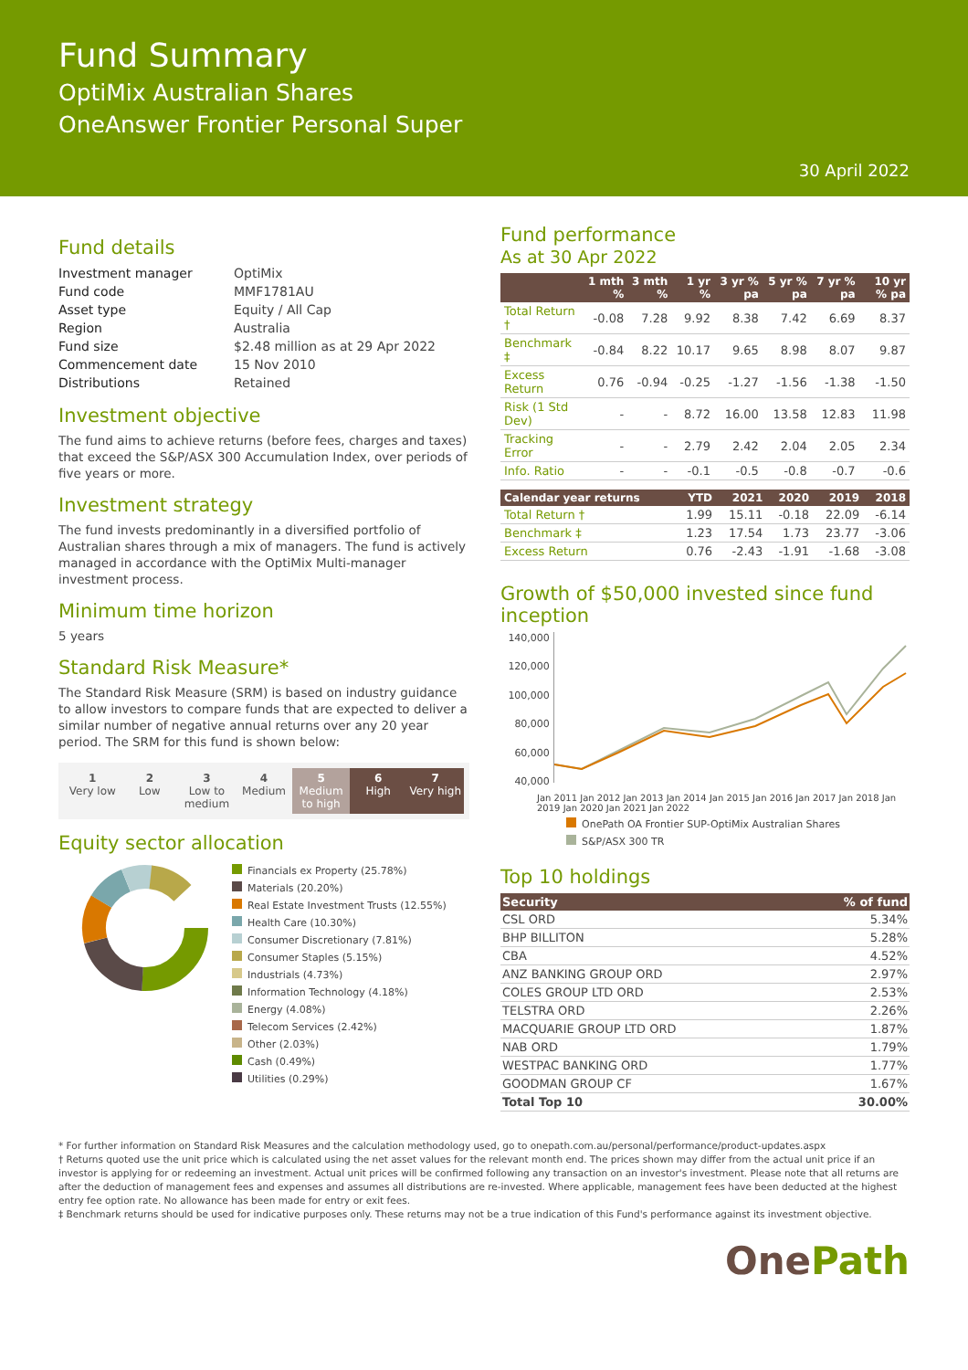Fund Summary
OptiMix Australian Shares
OneAnswer Frontier Personal Super
30 April 2022
Fund details
| Investment manager | OptiMix |
| Fund code | MMF1781AU |
| Asset type | Equity / All Cap |
| Region | Australia |
| Fund size | $2.48 million as at 29 Apr 2022 |
| Commencement date | 15 Nov 2010 |
| Distributions | Retained |
Investment objective
The fund aims to achieve returns (before fees, charges and taxes) that exceed the S&P/ASX 300 Accumulation Index, over periods of five years or more.
Investment strategy
The fund invests predominantly in a diversified portfolio of Australian shares through a mix of managers. The fund is actively managed in accordance with the OptiMix Multi-manager investment process.
Minimum time horizon
5 years
Standard Risk Measure*
The Standard Risk Measure (SRM) is based on industry guidance to allow investors to compare funds that are expected to deliver a similar number of negative annual returns over any 20 year period. The SRM for this fund is shown below:
1
Very low
2
Low
3
Low to medium
4
Medium
5
Medium to high
6
High
7
Very high
Equity sector allocation
Financials ex Property (25.78%)
Materials (20.20%)
Real Estate Investment Trusts (12.55%)
Health Care (10.30%)
Consumer Discretionary (7.81%)
Consumer Staples (5.15%)
Industrials (4.73%)
Information Technology (4.18%)
Energy (4.08%)
Telecom Services (2.42%)
Other (2.03%)
Cash (0.49%)
Utilities (0.29%)
Fund performance
As at 30 Apr 2022
| | 1 mth % | 3 mth % | 1 yr % | 3 yr % pa | 5 yr % pa | 7 yr % pa | 10 yr % pa |
| --- | --- | --- | --- | --- | --- | --- | --- |
| Total Return † | -0.08 | 7.28 | 9.92 | 8.38 | 7.42 | 6.69 | 8.37 |
| Benchmark ‡ | -0.84 | 8.22 | 10.17 | 9.65 | 8.98 | 8.07 | 9.87 |
| Excess Return | 0.76 | -0.94 | -0.25 | -1.27 | -1.56 | -1.38 | -1.50 |
| Risk (1 Std Dev) | - | - | 8.72 | 16.00 | 13.58 | 12.83 | 11.98 |
| Tracking Error | - | - | 2.79 | 2.42 | 2.04 | 2.05 | 2.34 |
| Info. Ratio | - | - | -0.1 | -0.5 | -0.8 | -0.7 | -0.6 |
| Calendar year returns | YTD | 2021 | 2020 | 2019 | 2018 |
| --- | --- | --- | --- | --- | --- |
| Total Return † | 1.99 | 15.11 | -0.18 | 22.09 | -6.14 |
| Benchmark ‡ | 1.23 | 17.54 | 1.73 | 23.77 | -3.06 |
| Excess Return | 0.76 | -2.43 | -1.91 | -1.68 | -3.08 |
Growth of $50,000 invested since fund inception
140,000
120,000
100,000
80,000
60,000
40,000
Jan 2011 Jan 2012 Jan 2013 Jan 2014 Jan 2015 Jan 2016 Jan 2017 Jan 2018 Jan 2019 Jan 2020 Jan 2021 Jan 2022
OnePath OA Frontier SUP-OptiMix Australian Shares
S&P/ASX 300 TR
Top 10 holdings
| Security | % of fund |
| --- | --- |
| CSL ORD | 5.34% |
| BHP BILLITON | 5.28% |
| CBA | 4.52% |
| ANZ BANKING GROUP ORD | 2.97% |
| COLES GROUP LTD ORD | 2.53% |
| TELSTRA ORD | 2.26% |
| MACQUARIE GROUP LTD ORD | 1.87% |
| NAB ORD | 1.79% |
| WESTPAC BANKING ORD | 1.77% |
| GOODMAN GROUP CF | 1.67% |
| Total Top 10 | 30.00% |
* For further information on Standard Risk Measures and the calculation methodology used, go to onepath.com.au/personal/performance/product-updates.aspx
† Returns quoted use the unit price which is calculated using the net asset values for the relevant month end. The prices shown may differ from the actual unit price if an investor is applying for or redeeming an investment. Actual unit prices will be confirmed following any transaction on an investor's investment. Please note that all returns are after the deduction of management fees and expenses and assumes all distributions are re-invested. Where applicable, management fees have been deducted at the highest entry fee option rate. No allowance has been made for entry or exit fees.
‡ Benchmark returns should be used for indicative purposes only. These returns may not be a true indication of this Fund's performance against its investment objective.
One Path